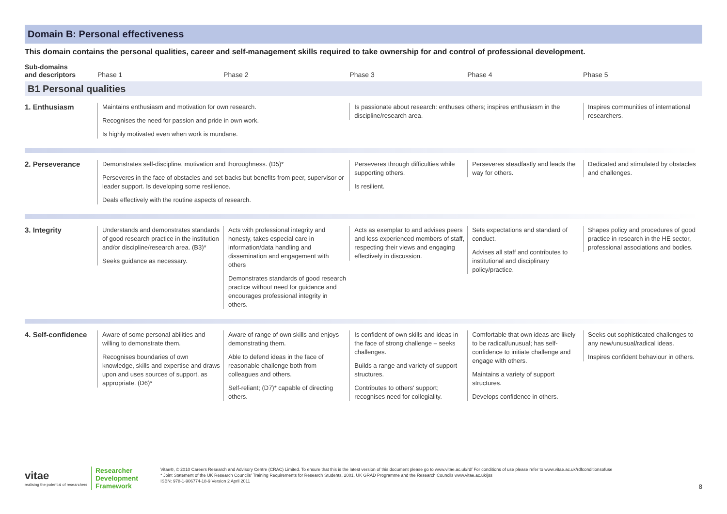Domain B: Personal effectiveness
This domain contains the personal qualities, career and self-management skills required to take ownership for and control of professional development.
| Sub-domains and descriptors | Phase 1 | Phase 2 | Phase 3 | Phase 4 | Phase 5 |
| --- | --- | --- | --- | --- | --- |
| B1 Personal qualities | | | | | |
| 1. Enthusiasm | Maintains enthusiasm and motivation for own research. Recognises the need for passion and pride in own work. Is highly motivated even when work is mundane. | | Is passionate about research: enthuses others; inspires enthusiasm in the discipline/research area. | | Inspires communities of international researchers. |
| 2. Perseverance | Demonstrates self-discipline, motivation and thoroughness. (D5)* Perseveres in the face of obstacles and set-backs but benefits from peer, supervisor or leader support. Is developing some resilience. Deals effectively with the routine aspects of research. | | Perseveres through difficulties while supporting others. Is resilient. | Perseveres steadfastly and leads the way for others. | Dedicated and stimulated by obstacles and challenges. |
| 3. Integrity | Understands and demonstrates standards of good research practice in the institution and/or discipline/research area. (B3)* Seeks guidance as necessary. | Acts with professional integrity and honesty, takes especial care in information/data handling and dissemination and engagement with others Demonstrates standards of good research practice without need for guidance and encourages professional integrity in others. | Acts as exemplar to and advises peers and less experienced members of staff, respecting their views and engaging effectively in discussion. | Sets expectations and standard of conduct. Advises all staff and contributes to institutional and disciplinary policy/practice. | Shapes policy and procedures of good practice in research in the HE sector, professional associations and bodies. |
| 4. Self-confidence | Aware of some personal abilities and willing to demonstrate them. Recognises boundaries of own knowledge, skills and expertise and draws upon and uses sources of support, as appropriate. (D6)* | Aware of range of own skills and enjoys demonstrating them. Able to defend ideas in the face of reasonable challenge both from colleagues and others. Self-reliant; (D7)* capable of directing others. | Is confident of own skills and ideas in the face of strong challenge – seeks challenges. Builds a range and variety of support structures. Contributes to others' support; recognises need for collegiality. | Comfortable that own ideas are likely to be radical/unusual; has self-confidence to initiate challenge and engage with others. Maintains a variety of support structures. Develops confidence in others. | Seeks out sophisticated challenges to any new/unusual/radical ideas. Inspires confident behaviour in others. |
vitae
realising the potential of researchers
Researcher
Development
Framework
Vitae®, © 2010 Careers Research and Advisory Centre (CRAC) Limited. To ensure that this is the latest version of this document please go to www.vitae.ac.uk/rdf For conditions of use please refer to www.vitae.ac.uk/rdfconditionsofuse
* Joint Statement of the UK Research Councils' Training Requirements for Research Students, 2001, UK GRAD Programme and the Research Councils www.vitae.ac.uk/jss
ISBN: 978-1-906774-18-9 Version 2 April 2011
8